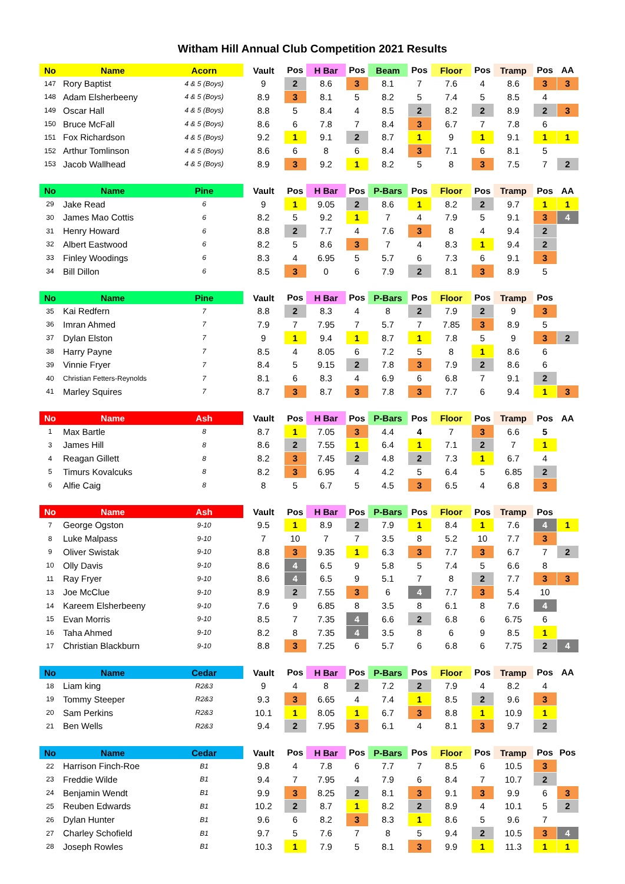Witham Hill Annual Club Competition 2021 Results
| No | Name | Acorn | Vault | Pos | H Bar | Pos | Beam | Pos | Floor | Pos | Tramp | Pos | AA |
| --- | --- | --- | --- | --- | --- | --- | --- | --- | --- | --- | --- | --- | --- |
| 147 | Rory Baptist | 4 & 5 (Boys) | 9 | 2 | 8.6 | 3 | 8.1 | 7 | 7.6 | 4 | 8.6 | 3 | 3 |
| 148 | Adam Elsherbeeny | 4 & 5 (Boys) | 8.9 | 3 | 8.1 | 5 | 8.2 | 5 | 7.4 | 5 | 8.5 | 4 | |
| 149 | Oscar Hall | 4 & 5 (Boys) | 8.8 | 5 | 8.4 | 4 | 8.5 | 2 | 8.2 | 2 | 8.9 | 2 | 3 |
| 150 | Bruce McFall | 4 & 5 (Boys) | 8.6 | 6 | 7.8 | 7 | 8.4 | 3 | 6.7 | 7 | 7.8 | 6 | |
| 151 | Fox Richardson | 4 & 5 (Boys) | 9.2 | 1 | 9.1 | 2 | 8.7 | 1 | 9 | 1 | 9.1 | 1 | 1 |
| 152 | Arthur Tomlinson | 4 & 5 (Boys) | 8.6 | 6 | 8 | 6 | 8.4 | 3 | 7.1 | 6 | 8.1 | 5 | |
| 153 | Jacob Wallhead | 4 & 5 (Boys) | 8.9 | 3 | 9.2 | 1 | 8.2 | 5 | 8 | 3 | 7.5 | 7 | 2 |
| No | Name | Pine | Vault | Pos | H Bar | Pos | P-Bars | Pos | Floor | Pos | Tramp | Pos | AA |
| 29 | Jake Read | 6 | 9 | 1 | 9.05 | 2 | 8.6 | 1 | 8.2 | 2 | 9.7 | 1 | 1 |
| 30 | James Mao Cottis | 6 | 8.2 | 5 | 9.2 | 1 | 7 | 4 | 7.9 | 5 | 9.1 | 3 | 4 |
| 31 | Henry Howard | 6 | 8.8 | 2 | 7.7 | 4 | 7.6 | 3 | 8 | 4 | 9.4 | 2 | |
| 32 | Albert Eastwood | 6 | 8.2 | 5 | 8.6 | 3 | 7 | 4 | 8.3 | 1 | 9.4 | 2 | |
| 33 | Finley Woodings | 6 | 8.3 | 4 | 6.95 | 5 | 5.7 | 6 | 7.3 | 6 | 9.1 | 3 | |
| 34 | Bill Dillon | 6 | 8.5 | 3 | 0 | 6 | 7.9 | 2 | 8.1 | 3 | 8.9 | 5 | |
| No | Name | Pine | Vault | Pos | H Bar | Pos | P-Bars | Pos | Floor | Pos | Tramp | Pos | |
| 35 | Kai Redfern | 7 | 8.8 | 2 | 8.3 | 4 | 8 | 2 | 7.9 | 2 | 9 | 3 | |
| 36 | Imran Ahmed | 7 | 7.9 | 7 | 7.95 | 7 | 5.7 | 7 | 7.85 | 3 | 8.9 | 5 | |
| 37 | Dylan Elston | 7 | 9 | 1 | 9.4 | 1 | 8.7 | 1 | 7.8 | 5 | 9 | 3 | 2 |
| 38 | Harry Payne | 7 | 8.5 | 4 | 8.05 | 6 | 7.2 | 5 | 8 | 1 | 8.6 | 6 | |
| 39 | Vinnie Fryer | 7 | 8.4 | 5 | 9.15 | 2 | 7.8 | 3 | 7.9 | 2 | 8.6 | 6 | |
| 40 | Christian Fetters-Reynolds | 7 | 8.1 | 6 | 8.3 | 4 | 6.9 | 6 | 6.8 | 7 | 9.1 | 2 | |
| 41 | Marley Squires | 7 | 8.7 | 3 | 8.7 | 3 | 7.8 | 3 | 7.7 | 6 | 9.4 | 1 | 3 |
| No | Name | Ash | Vault | Pos | H Bar | Pos | P-Bars | Pos | Floor | Pos | Tramp | Pos | AA |
| 1 | Max Bartle | 8 | 8.7 | 1 | 7.05 | 3 | 4.4 | 4 | 7 | 3 | 6.6 | 5 | |
| 3 | James Hill | 8 | 8.6 | 2 | 7.55 | 1 | 6.4 | 1 | 7.1 | 2 | 7 | 1 | |
| 4 | Reagan Gillett | 8 | 8.2 | 3 | 7.45 | 2 | 4.8 | 2 | 7.3 | 1 | 6.7 | 4 | |
| 5 | Timurs Kovalcuks | 8 | 8.2 | 3 | 6.95 | 4 | 4.2 | 5 | 6.4 | 5 | 6.85 | 2 | |
| 6 | Alfie Caig | 8 | 8 | 5 | 6.7 | 5 | 4.5 | 3 | 6.5 | 4 | 6.8 | 3 | |
| No | Name | Ash | Vault | Pos | H Bar | Pos | P-Bars | Pos | Floor | Pos | Tramp | Pos | |
| 7 | George Ogston | 9-10 | 9.5 | 1 | 8.9 | 2 | 7.9 | 1 | 8.4 | 1 | 7.6 | 4 | 1 |
| 8 | Luke Malpass | 9-10 | 7 | 10 | 7 | 7 | 3.5 | 8 | 5.2 | 10 | 7.7 | 3 | |
| 9 | Oliver Swistak | 9-10 | 8.8 | 3 | 9.35 | 1 | 6.3 | 3 | 7.7 | 3 | 6.7 | 7 | 2 |
| 10 | Olly Davis | 9-10 | 8.6 | 4 | 6.5 | 9 | 5.8 | 5 | 7.4 | 5 | 6.6 | 8 | |
| 11 | Ray Fryer | 9-10 | 8.6 | 4 | 6.5 | 9 | 5.1 | 7 | 8 | 2 | 7.7 | 3 | 3 |
| 13 | Joe McClue | 9-10 | 8.9 | 2 | 7.55 | 3 | 6 | 4 | 7.7 | 3 | 5.4 | 10 | |
| 14 | Kareem Elsherbeeny | 9-10 | 7.6 | 9 | 6.85 | 8 | 3.5 | 8 | 6.1 | 8 | 7.6 | 4 | |
| 15 | Evan Morris | 9-10 | 8.5 | 7 | 7.35 | 4 | 6.6 | 2 | 6.8 | 6 | 6.75 | 6 | |
| 16 | Taha Ahmed | 9-10 | 8.2 | 8 | 7.35 | 4 | 3.5 | 8 | 6 | 9 | 8.5 | 1 | |
| 17 | Christian Blackburn | 9-10 | 8.8 | 3 | 7.25 | 6 | 5.7 | 6 | 6.8 | 6 | 7.75 | 2 | 4 |
| No | Name | Cedar | Vault | Pos | H Bar | Pos | P-Bars | Pos | Floor | Pos | Tramp | Pos | AA |
| 18 | Liam king | R2&3 | 9 | 4 | 8 | 2 | 7.2 | 2 | 7.9 | 4 | 8.2 | 4 | |
| 19 | Tommy Steeper | R2&3 | 9.3 | 3 | 6.65 | 4 | 7.4 | 1 | 8.5 | 2 | 9.6 | 3 | |
| 20 | Sam Perkins | R2&3 | 10.1 | 1 | 8.05 | 1 | 6.7 | 3 | 8.8 | 1 | 10.9 | 1 | |
| 21 | Ben Wells | R2&3 | 9.4 | 2 | 7.95 | 3 | 6.1 | 4 | 8.1 | 3 | 9.7 | 2 | |
| No | Name | Cedar | Vault | Pos | H Bar | Pos | P-Bars | Pos | Floor | Pos | Tramp | Pos | Pos |
| 22 | Harrison Finch-Roe | B1 | 9.8 | 4 | 7.8 | 6 | 7.7 | 7 | 8.5 | 6 | 10.5 | 3 | |
| 23 | Freddie Wilde | B1 | 9.4 | 7 | 7.95 | 4 | 7.9 | 6 | 8.4 | 7 | 10.7 | 2 | |
| 24 | Benjamin Wendt | B1 | 9.9 | 3 | 8.25 | 2 | 8.1 | 3 | 9.1 | 3 | 9.9 | 6 | 3 |
| 25 | Reuben Edwards | B1 | 10.2 | 2 | 8.7 | 1 | 8.2 | 2 | 8.9 | 4 | 10.1 | 5 | 2 |
| 26 | Dylan Hunter | B1 | 9.6 | 6 | 8.2 | 3 | 8.3 | 1 | 8.6 | 5 | 9.6 | 7 | |
| 27 | Charley Schofield | B1 | 9.7 | 5 | 7.6 | 7 | 8 | 5 | 9.4 | 2 | 10.5 | 3 | 4 |
| 28 | Joseph Rowles | B1 | 10.3 | 1 | 7.9 | 5 | 8.1 | 3 | 9.9 | 1 | 11.3 | 1 | 1 |